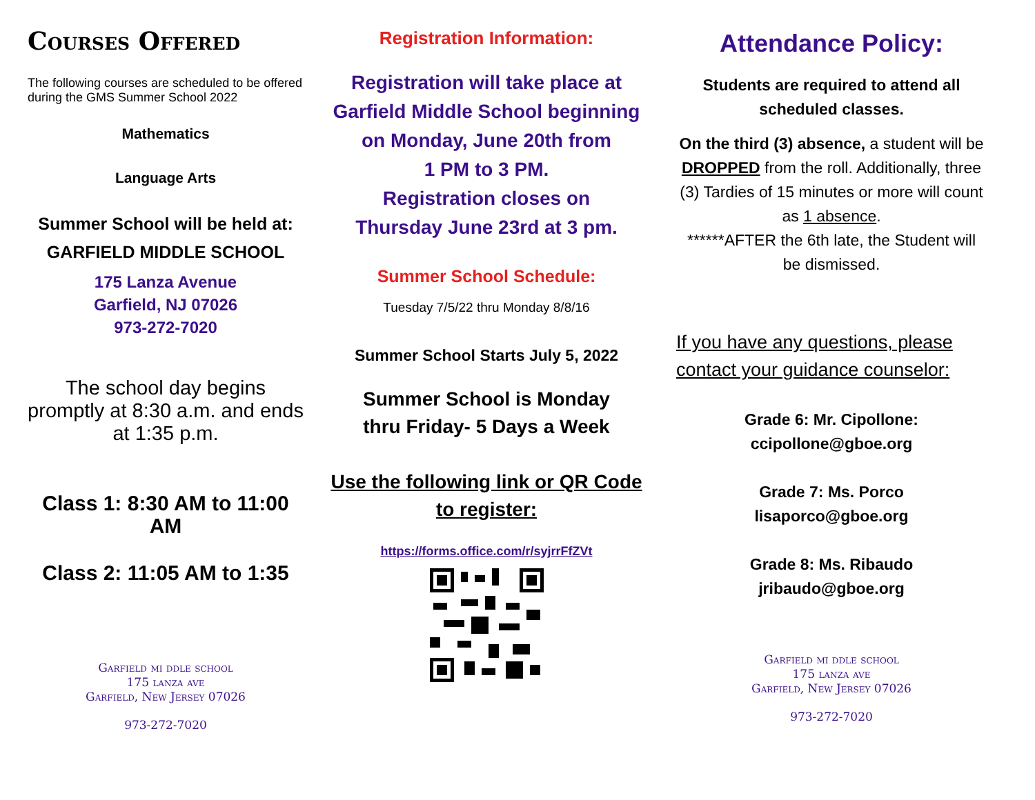Courses Offered
The following courses are scheduled to be offered during the GMS Summer School 2022
Mathematics
Language Arts
Summer School will be held at:
GARFIELD MIDDLE SCHOOL
175 Lanza Avenue
Garfield, NJ 07026
973-272-7020
The school day begins promptly at 8:30 a.m. and ends at 1:35 p.m.
Class 1: 8:30 AM to 11:00 AM
Class 2: 11:05 AM to 1:35
Garfield mi ddle school
175 lanza ave
Garfield, New Jersey 07026
973-272-7020
Registration Information:
Registration will take place at Garfield Middle School beginning
on Monday, June 20th from
1 PM to 3 PM.
Registration closes on
Thursday June 23rd at 3 pm.
Summer School Schedule:
Tuesday 7/5/22 thru Monday 8/8/16
Summer School Starts July 5, 2022
Summer School is Monday
thru Friday- 5 Days a Week
Use the following link or QR Code to register:
https://forms.office.com/r/syjrrFfZVt
Attendance Policy:
Students are required to attend all scheduled classes.
On the third (3) absence, a student will be DROPPED from the roll. Additionally, three (3) Tardies of 15 minutes or more will count as 1 absence.
******AFTER the 6th late, the Student will be dismissed.
If you have any questions, please contact your guidance counselor:
Grade 6: Mr. Cipollone:
ccipollone@gboe.org
Grade 7: Ms. Porco
lisaporco@gboe.org
Grade 8: Ms. Ribaudo
jribaudo@gboe.org
Garfield mi ddle school
175 lanza ave
Garfield, New Jersey 07026
973-272-7020